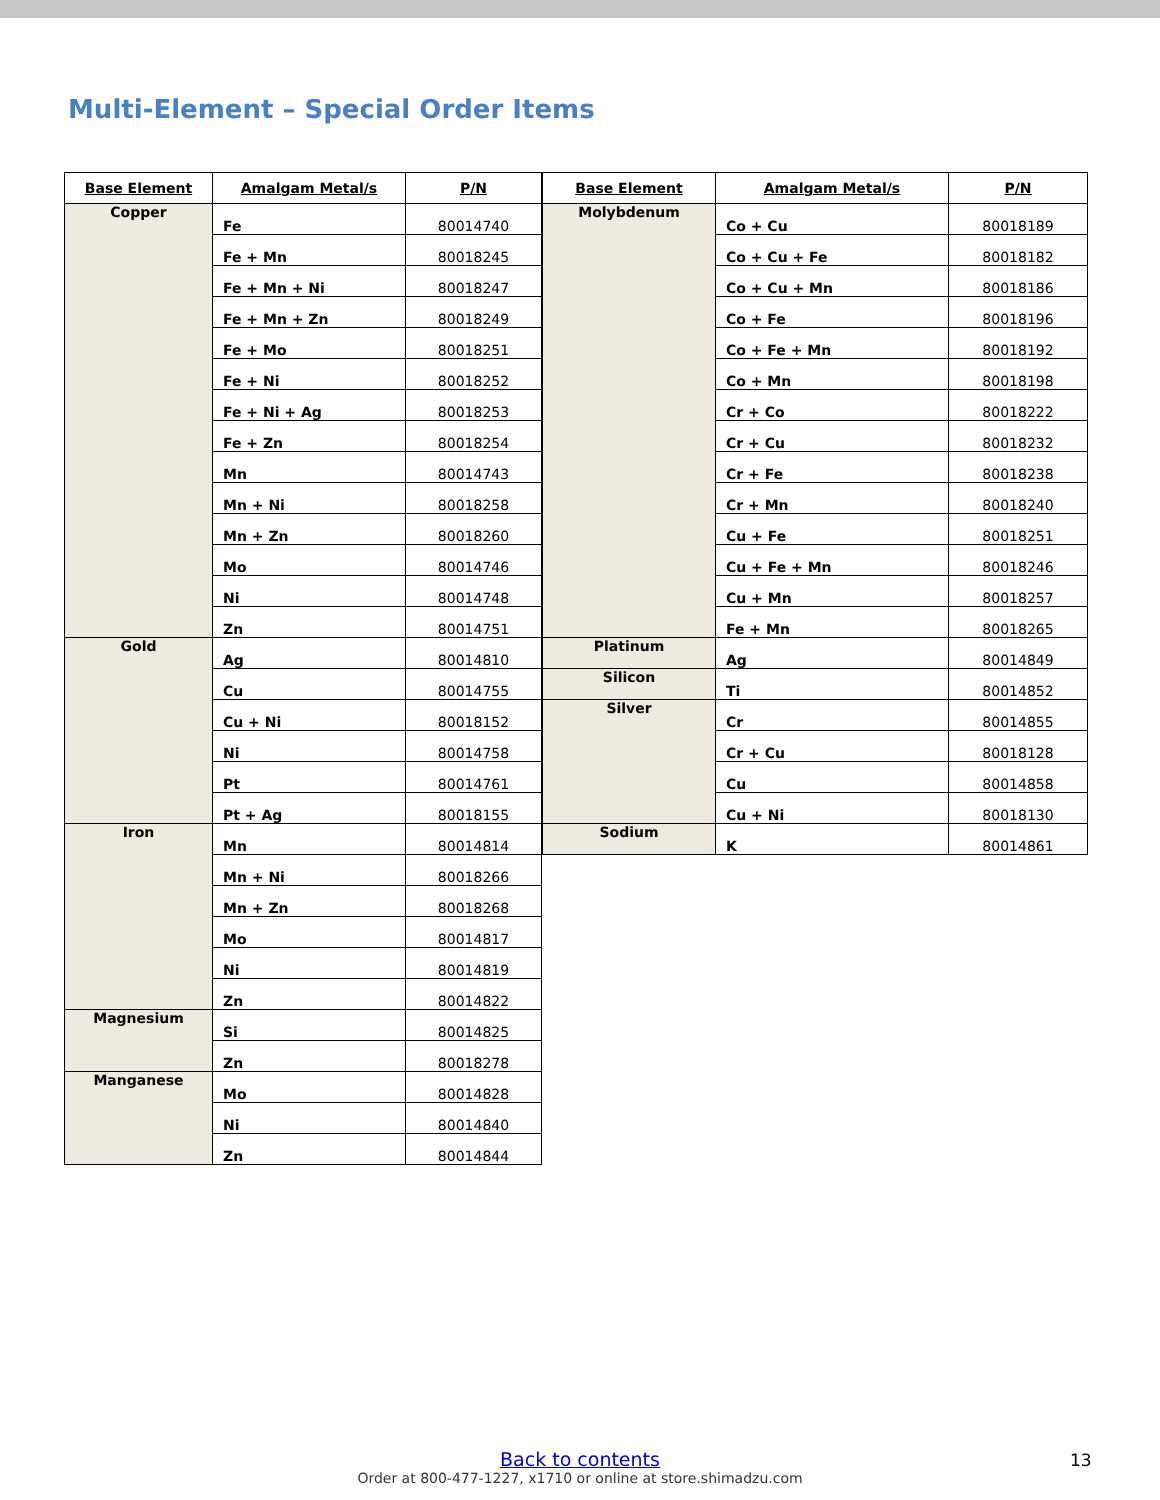Multi-Element – Special Order Items
| Base Element | Amalgam Metal/s | P/N |
| --- | --- | --- |
| Copper | Fe | 80014740 |
| | Fe + Mn | 80018245 |
| | Fe + Mn + Ni | 80018247 |
| | Fe + Mn + Zn | 80018249 |
| | Fe + Mo | 80018251 |
| | Fe + Ni | 80018252 |
| | Fe + Ni + Ag | 80018253 |
| | Fe + Zn | 80018254 |
| | Mn | 80014743 |
| | Mn + Ni | 80018258 |
| | Mn + Zn | 80018260 |
| | Mo | 80014746 |
| | Ni | 80014748 |
| | Zn | 80014751 |
| Gold | Ag | 80014810 |
| | Cu | 80014755 |
| | Cu + Ni | 80018152 |
| | Ni | 80014758 |
| | Pt | 80014761 |
| | Pt + Ag | 80018155 |
| Iron | Mn | 80014814 |
| | Mn + Ni | 80018266 |
| | Mn + Zn | 80018268 |
| | Mo | 80014817 |
| | Ni | 80014819 |
| | Zn | 80014822 |
| Magnesium | Si | 80014825 |
| | Zn | 80018278 |
| Manganese | Mo | 80014828 |
| | Ni | 80014840 |
| | Zn | 80014844 |
| Base Element | Amalgam Metal/s | P/N |
| --- | --- | --- |
| Molybdenum | Co + Cu | 80018189 |
| | Co + Cu + Fe | 80018182 |
| | Co + Cu + Mn | 80018186 |
| | Co + Fe | 80018196 |
| | Co + Fe + Mn | 80018192 |
| | Co + Mn | 80018198 |
| | Cr + Co | 80018222 |
| | Cr + Cu | 80018232 |
| | Cr + Fe | 80018238 |
| | Cr + Mn | 80018240 |
| | Cu + Fe | 80018251 |
| | Cu + Fe + Mn | 80018246 |
| | Cu + Mn | 80018257 |
| | Fe + Mn | 80018265 |
| Platinum | Ag | 80014849 |
| Silicon | Ti | 80014852 |
| Silver | Cr | 80014855 |
| | Cr + Cu | 80018128 |
| | Cu | 80014858 |
| | Cu + Ni | 80018130 |
| Sodium | K | 80014861 |
Back to contents
Order at 800-477-1227, x1710 or online at store.shimadzu.com
13